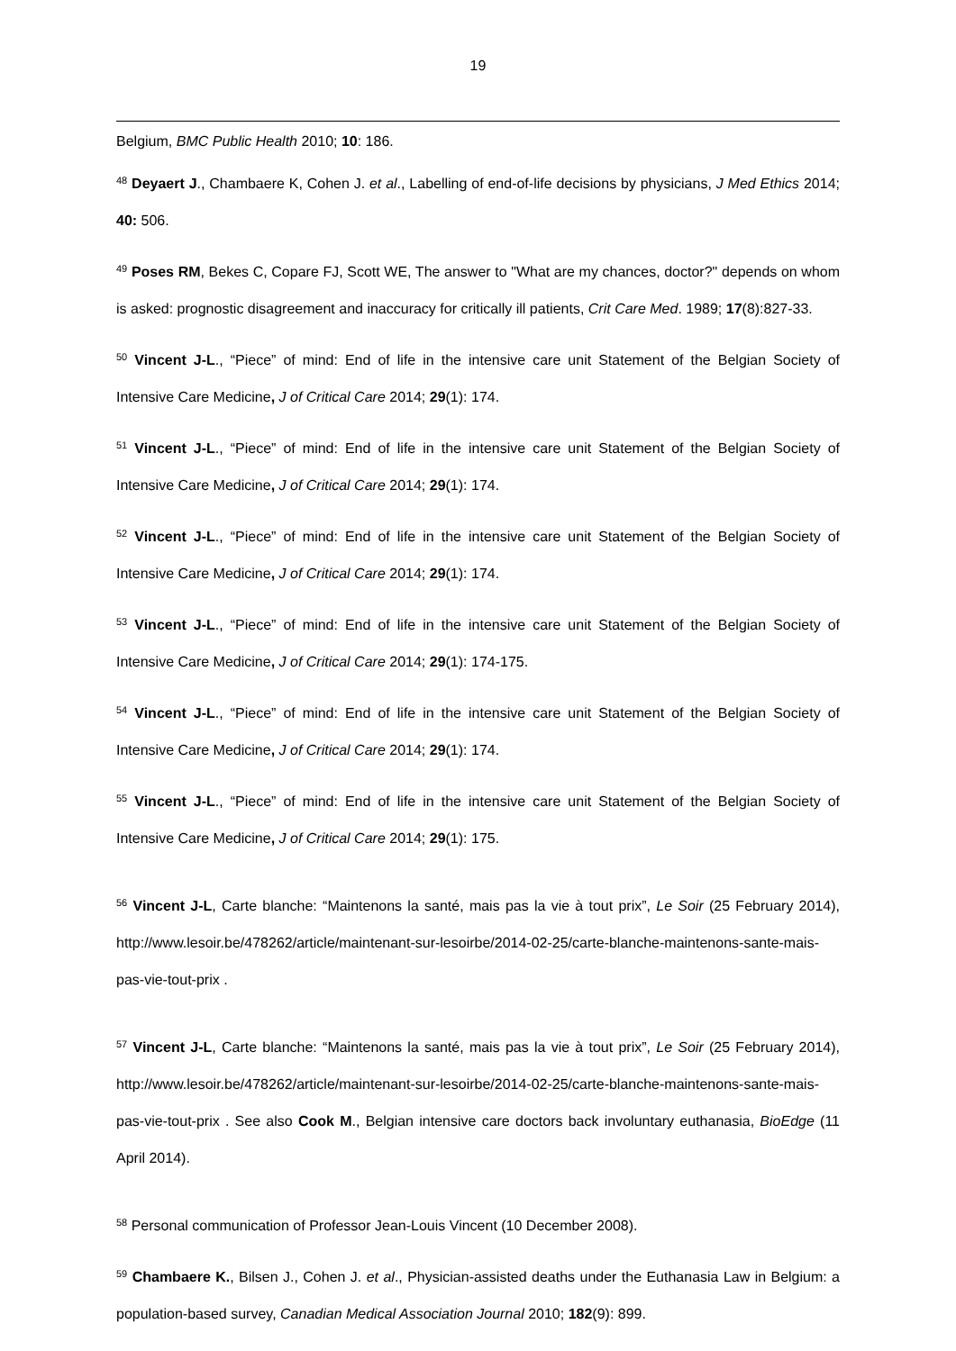19
Belgium, BMC Public Health 2010; 10: 186.
<sup>48</sup> Deyaert J., Chambaere K, Cohen J. et al., Labelling of end-of-life decisions by physicians, J Med Ethics 2014; 40: 506.
<sup>49</sup> Poses RM, Bekes C, Copare FJ, Scott WE, The answer to "What are my chances, doctor?" depends on whom is asked: prognostic disagreement and inaccuracy for critically ill patients, Crit Care Med. 1989; 17(8):827-33.
<sup>50</sup> Vincent J-L., “Piece” of mind: End of life in the intensive care unit Statement of the Belgian Society of Intensive Care Medicine, J of Critical Care 2014; 29(1): 174.
<sup>51</sup> Vincent J-L., “Piece” of mind: End of life in the intensive care unit Statement of the Belgian Society of Intensive Care Medicine, J of Critical Care 2014; 29(1): 174.
<sup>52</sup> Vincent J-L., “Piece” of mind: End of life in the intensive care unit Statement of the Belgian Society of Intensive Care Medicine, J of Critical Care 2014; 29(1): 174.
<sup>53</sup> Vincent J-L., “Piece” of mind: End of life in the intensive care unit Statement of the Belgian Society of Intensive Care Medicine, J of Critical Care 2014; 29(1): 174-175.
<sup>54</sup> Vincent J-L., “Piece” of mind: End of life in the intensive care unit Statement of the Belgian Society of Intensive Care Medicine, J of Critical Care 2014; 29(1): 174.
<sup>55</sup> Vincent J-L., “Piece” of mind: End of life in the intensive care unit Statement of the Belgian Society of Intensive Care Medicine, J of Critical Care 2014; 29(1): 175.
<sup>56</sup> Vincent J-L, Carte blanche: “Maintenons la santé, mais pas la vie à tout prix”, Le Soir (25 February 2014), http://www.lesoir.be/478262/article/maintenant-sur-lesoirbe/2014-02-25/carte-blanche-maintenons-sante-mais-pas-vie-tout-prix .
<sup>57</sup> Vincent J-L, Carte blanche: “Maintenons la santé, mais pas la vie à tout prix”, Le Soir (25 February 2014), http://www.lesoir.be/478262/article/maintenant-sur-lesoirbe/2014-02-25/carte-blanche-maintenons-sante-mais-pas-vie-tout-prix . See also Cook M., Belgian intensive care doctors back involuntary euthanasia, BioEdge (11 April 2014).
<sup>58</sup> Personal communication of Professor Jean-Louis Vincent (10 December 2008).
<sup>59</sup> Chambaere K., Bilsen J., Cohen J. et al., Physician-assisted deaths under the Euthanasia Law in Belgium: a population-based survey, Canadian Medical Association Journal 2010; 182(9): 899.